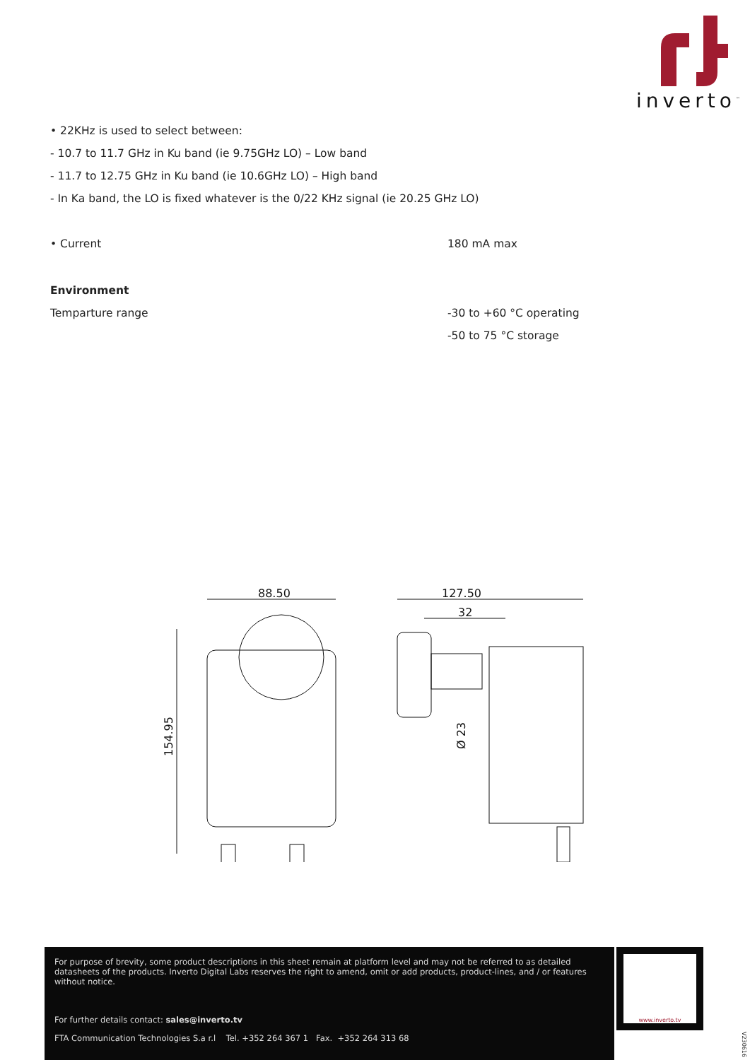inverto<sup>™</sup>
• 22KHz is used to select between:
- 10.7 to 11.7 GHz in Ku band (ie 9.75GHz LO) – Low band
- 11.7 to 12.75 GHz in Ku band (ie 10.6GHz LO) – High band
- In Ka band, the LO is fixed whatever is the 0/22 KHz signal (ie 20.25 GHz LO)
• Current 180 mA max
Environment
Temparture range -30 to +60 °C operating
-50 to 75 °C storage
88.50
127.50
32
154.95
Ø 23
For purpose of brevity, some product descriptions in this sheet remain at platform level and may not be referred to as detailed datasheets of the products. Inverto Digital Labs reserves the right to amend, omit or add products, product-lines, and / or features without notice.
For further details contact: sales@inverto.tv
FTA Communication Technologies S.a r.l Tel. +352 264 367 1 Fax. +352 264 313 68
www.inverto.tv
V230616